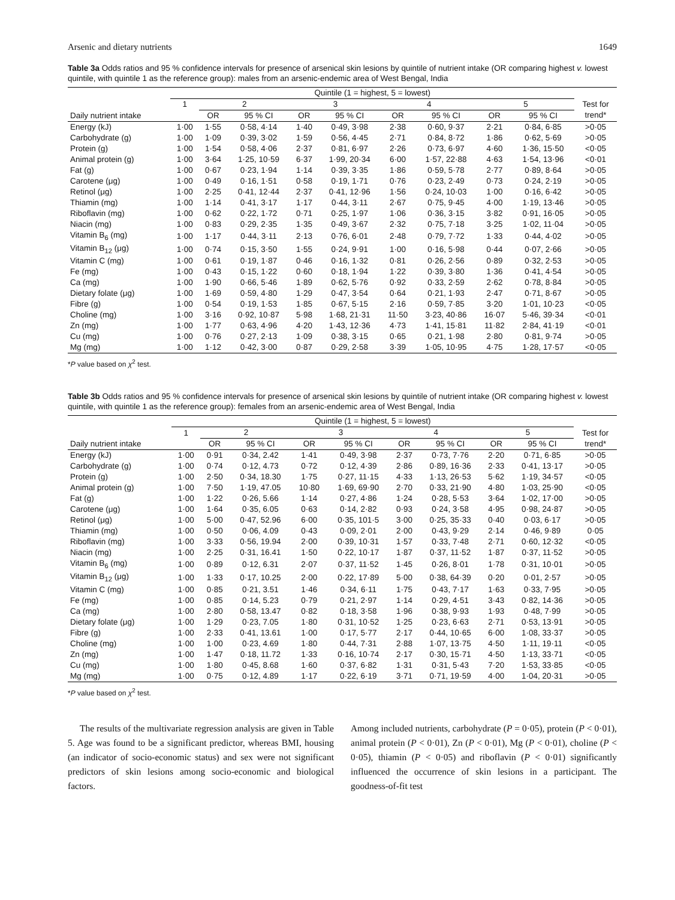Arsenic and dietary nutrients 1649
Table 3a Odds ratios and 95 % confidence intervals for presence of arsenical skin lesions by quintile of nutrient intake (OR comparing highest v. lowest quintile, with quintile 1 as the reference group): males from an arsenic-endemic area of West Bengal, India
| | Quintile (1 = highest, 5 = lowest) | | | | | | | | | |
| --- | --- | --- | --- | --- | --- | --- | --- | --- | --- | --- |
| | 1 | 2 | | 3 | | 4 | | 5 | | Test for trend* |
| Daily nutrient intake | | OR | 95 % CI | OR | 95 % CI | OR | 95 % CI | OR | 95 % CI | |
| Energy (kJ) | 1·00 | 1·55 | 0·58, 4·14 | 1·40 | 0·49, 3·98 | 2·38 | 0·60, 9·37 | 2·21 | 0·84, 6·85 | >0·05 |
| Carbohydrate (g) | 1·00 | 1·09 | 0·39, 3·02 | 1·59 | 0·56, 4·45 | 2·71 | 0·84, 8·72 | 1·86 | 0·62, 5·69 | >0·05 |
| Protein (g) | 1·00 | 1·54 | 0·58, 4·06 | 2·37 | 0·81, 6·97 | 2·26 | 0·73, 6·97 | 4·60 | 1·36, 15·50 | <0·05 |
| Animal protein (g) | 1·00 | 3·64 | 1·25, 10·59 | 6·37 | 1·99, 20·34 | 6·00 | 1·57, 22·88 | 4·63 | 1·54, 13·96 | <0·01 |
| Fat (g) | 1·00 | 0·67 | 0·23, 1·94 | 1·14 | 0·39, 3·35 | 1·86 | 0·59, 5·78 | 2·77 | 0·89, 8·64 | >0·05 |
| Carotene (μg) | 1·00 | 0·49 | 0·16, 1·51 | 0·58 | 0·19, 1·71 | 0·76 | 0·23, 2·49 | 0·73 | 0·24, 2·19 | >0·05 |
| Retinol (μg) | 1·00 | 2·25 | 0·41, 12·44 | 2·37 | 0·41, 12·96 | 1·56 | 0·24, 10·03 | 1·00 | 0·16, 6·42 | >0·05 |
| Thiamin (mg) | 1·00 | 1·14 | 0·41, 3·17 | 1·17 | 0·44, 3·11 | 2·67 | 0·75, 9·45 | 4·00 | 1·19, 13·46 | >0·05 |
| Riboflavin (mg) | 1·00 | 0·62 | 0·22, 1·72 | 0·71 | 0·25, 1·97 | 1·06 | 0·36, 3·15 | 3·82 | 0·91, 16·05 | >0·05 |
| Niacin (mg) | 1·00 | 0·83 | 0·29, 2·35 | 1·35 | 0·49, 3·67 | 2·32 | 0·75, 7·18 | 3·25 | 1·02, 11·04 | >0·05 |
| Vitamin B<sub>6</sub> (mg) | 1·00 | 1·17 | 0·44, 3·11 | 2·13 | 0·76, 6·01 | 2·48 | 0·79, 7·72 | 1·33 | 0·44, 4·02 | >0·05 |
| Vitamin B<sub>12</sub> (μg) | 1·00 | 0·74 | 0·15, 3·50 | 1·55 | 0·24, 9·91 | 1·00 | 0·16, 5·98 | 0·44 | 0·07, 2·66 | >0·05 |
| Vitamin C (mg) | 1·00 | 0·61 | 0·19, 1·87 | 0·46 | 0·16, 1·32 | 0·81 | 0·26, 2·56 | 0·89 | 0·32, 2·53 | >0·05 |
| Fe (mg) | 1·00 | 0·43 | 0·15, 1·22 | 0·60 | 0·18, 1·94 | 1·22 | 0·39, 3·80 | 1·36 | 0·41, 4·54 | >0·05 |
| Ca (mg) | 1·00 | 1·90 | 0·66, 5·46 | 1·89 | 0·62, 5·76 | 0·92 | 0·33, 2·59 | 2·62 | 0·78, 8·84 | >0·05 |
| Dietary folate (μg) | 1·00 | 1·69 | 0·59, 4·80 | 1·29 | 0·47, 3·54 | 0·64 | 0·21, 1·93 | 2·47 | 0·71, 8·67 | >0·05 |
| Fibre (g) | 1·00 | 0·54 | 0·19, 1·53 | 1·85 | 0·67, 5·15 | 2·16 | 0·59, 7·85 | 3·20 | 1·01, 10·23 | <0·05 |
| Choline (mg) | 1·00 | 3·16 | 0·92, 10·87 | 5·98 | 1·68, 21·31 | 11·50 | 3·23, 40·86 | 16·07 | 5·46, 39·34 | <0·01 |
| Zn (mg) | 1·00 | 1·77 | 0·63, 4·96 | 4·20 | 1·43, 12·36 | 4·73 | 1·41, 15·81 | 11·82 | 2·84, 41·19 | <0·01 |
| Cu (mg) | 1·00 | 0·76 | 0·27, 2·13 | 1·09 | 0·38, 3·15 | 0·65 | 0·21, 1·98 | 2·80 | 0·81, 9·74 | >0·05 |
| Mg (mg) | 1·00 | 1·12 | 0·42, 3·00 | 0·87 | 0·29, 2·58 | 3·39 | 1·05, 10·95 | 4·75 | 1·28, 17·57 | <0·05 |
*P value based on χ<sup>2</sup> test.
Table 3b Odds ratios and 95 % confidence intervals for presence of arsenical skin lesions by quintile of nutrient intake (OR comparing highest v. lowest quintile, with quintile 1 as the reference group): females from an arsenic-endemic area of West Bengal, India
| | Quintile (1 = highest, 5 = lowest) | | | | | | | | | |
| --- | --- | --- | --- | --- | --- | --- | --- | --- | --- | --- |
| | 1 | 2 | | 3 | | 4 | | 5 | | Test for trend* |
| Daily nutrient intake | | OR | 95 % CI | OR | 95 % CI | OR | 95 % CI | OR | 95 % CI | |
| Energy (kJ) | 1·00 | 0·91 | 0·34, 2.42 | 1·41 | 0·49, 3·98 | 2·37 | 0·73, 7·76 | 2·20 | 0·71, 6·85 | >0·05 |
| Carbohydrate (g) | 1·00 | 0·74 | 0·12, 4.73 | 0·72 | 0·12, 4·39 | 2·86 | 0·89, 16·36 | 2·33 | 0·41, 13·17 | >0·05 |
| Protein (g) | 1·00 | 2·50 | 0·34, 18.30 | 1·75 | 0·27, 11·15 | 4·33 | 1·13, 26·53 | 5·62 | 1·19, 34·57 | <0·05 |
| Animal protein (g) | 1·00 | 7·50 | 1·19, 47.05 | 10·80 | 1·69, 69·90 | 2·70 | 0·33, 21·90 | 4·80 | 1·03, 25·90 | <0·05 |
| Fat (g) | 1·00 | 1·22 | 0·26, 5.66 | 1·14 | 0·27, 4·86 | 1·24 | 0·28, 5·53 | 3·64 | 1·02, 17·00 | >0·05 |
| Carotene (μg) | 1·00 | 1·64 | 0·35, 6.05 | 0·63 | 0·14, 2·82 | 0·93 | 0·24, 3·58 | 4·95 | 0·98, 24·87 | >0·05 |
| Retinol (μg) | 1·00 | 5·00 | 0·47, 52.96 | 6·00 | 0·35, 101·5 | 3·00 | 0·25, 35·33 | 0·40 | 0·03, 6·17 | >0·05 |
| Thiamin (mg) | 1·00 | 0·50 | 0·06, 4.09 | 0·43 | 0·09, 2·01 | 2·00 | 0·43, 9·29 | 2·14 | 0·46, 9·89 | 0·05 |
| Riboflavin (mg) | 1·00 | 3·33 | 0·56, 19.94 | 2·00 | 0·39, 10·31 | 1·57 | 0·33, 7·48 | 2·71 | 0·60, 12·32 | <0·05 |
| Niacin (mg) | 1·00 | 2·25 | 0·31, 16.41 | 1·50 | 0·22, 10·17 | 1·87 | 0·37, 11·52 | 1·87 | 0·37, 11·52 | >0·05 |
| Vitamin B<sub>6</sub> (mg) | 1·00 | 0·89 | 0·12, 6.31 | 2·07 | 0·37, 11·52 | 1·45 | 0·26, 8·01 | 1·78 | 0·31, 10·01 | >0·05 |
| Vitamin B<sub>12</sub> (μg) | 1·00 | 1·33 | 0·17, 10.25 | 2·00 | 0·22, 17·89 | 5·00 | 0·38, 64·39 | 0·20 | 0·01, 2·57 | >0·05 |
| Vitamin C (mg) | 1·00 | 0·85 | 0·21, 3.51 | 1·46 | 0·34, 6·11 | 1·75 | 0·43, 7·17 | 1·63 | 0·33, 7·95 | >0·05 |
| Fe (mg) | 1·00 | 0·85 | 0·14, 5.23 | 0·79 | 0·21, 2·97 | 1·14 | 0·29, 4·51 | 3·43 | 0·82, 14·36 | >0·05 |
| Ca (mg) | 1·00 | 2·80 | 0·58, 13.47 | 0·82 | 0·18, 3·58 | 1·96 | 0·38, 9·93 | 1·93 | 0·48, 7·99 | >0·05 |
| Dietary folate (μg) | 1·00 | 1·29 | 0·23, 7.05 | 1·80 | 0·31, 10·52 | 1·25 | 0·23, 6·63 | 2·71 | 0·53, 13·91 | >0·05 |
| Fibre (g) | 1·00 | 2·33 | 0·41, 13.61 | 1·00 | 0·17, 5·77 | 2·17 | 0·44, 10·65 | 6·00 | 1·08, 33·37 | >0·05 |
| Choline (mg) | 1·00 | 1·00 | 0·23, 4.69 | 1·80 | 0·44, 7·31 | 2·88 | 1·07, 13·75 | 4·50 | 1·11, 19·11 | <0·05 |
| Zn (mg) | 1·00 | 1·47 | 0·18, 11.72 | 1·33 | 0·16, 10·74 | 2·17 | 0·30, 15·71 | 4·50 | 1·13, 33·71 | <0·05 |
| Cu (mg) | 1·00 | 1·80 | 0·45, 8.68 | 1·60 | 0·37, 6·82 | 1·31 | 0·31, 5·43 | 7·20 | 1·53, 33·85 | <0·05 |
| Mg (mg) | 1·00 | 0·75 | 0·12, 4.89 | 1·17 | 0·22, 6·19 | 3·71 | 0·71, 19·59 | 4·00 | 1·04, 20·31 | >0·05 |
*P value based on χ<sup>2</sup> test.
The results of the multivariate regression analysis are given in Table 5. Age was found to be a significant predictor, whereas BMI, housing (an indicator of socio-economic status) and sex were not significant predictors of skin lesions among socio-economic and biological factors.
Among included nutrients, carbohydrate (P = 0·05), protein (P < 0·01), animal protein (P < 0·01), Zn (P < 0·01), Mg (P < 0·01), choline (P < 0·05), thiamin (P < 0·05) and riboflavin (P < 0·01) significantly influenced the occurrence of skin lesions in a participant. The goodness-of-fit test